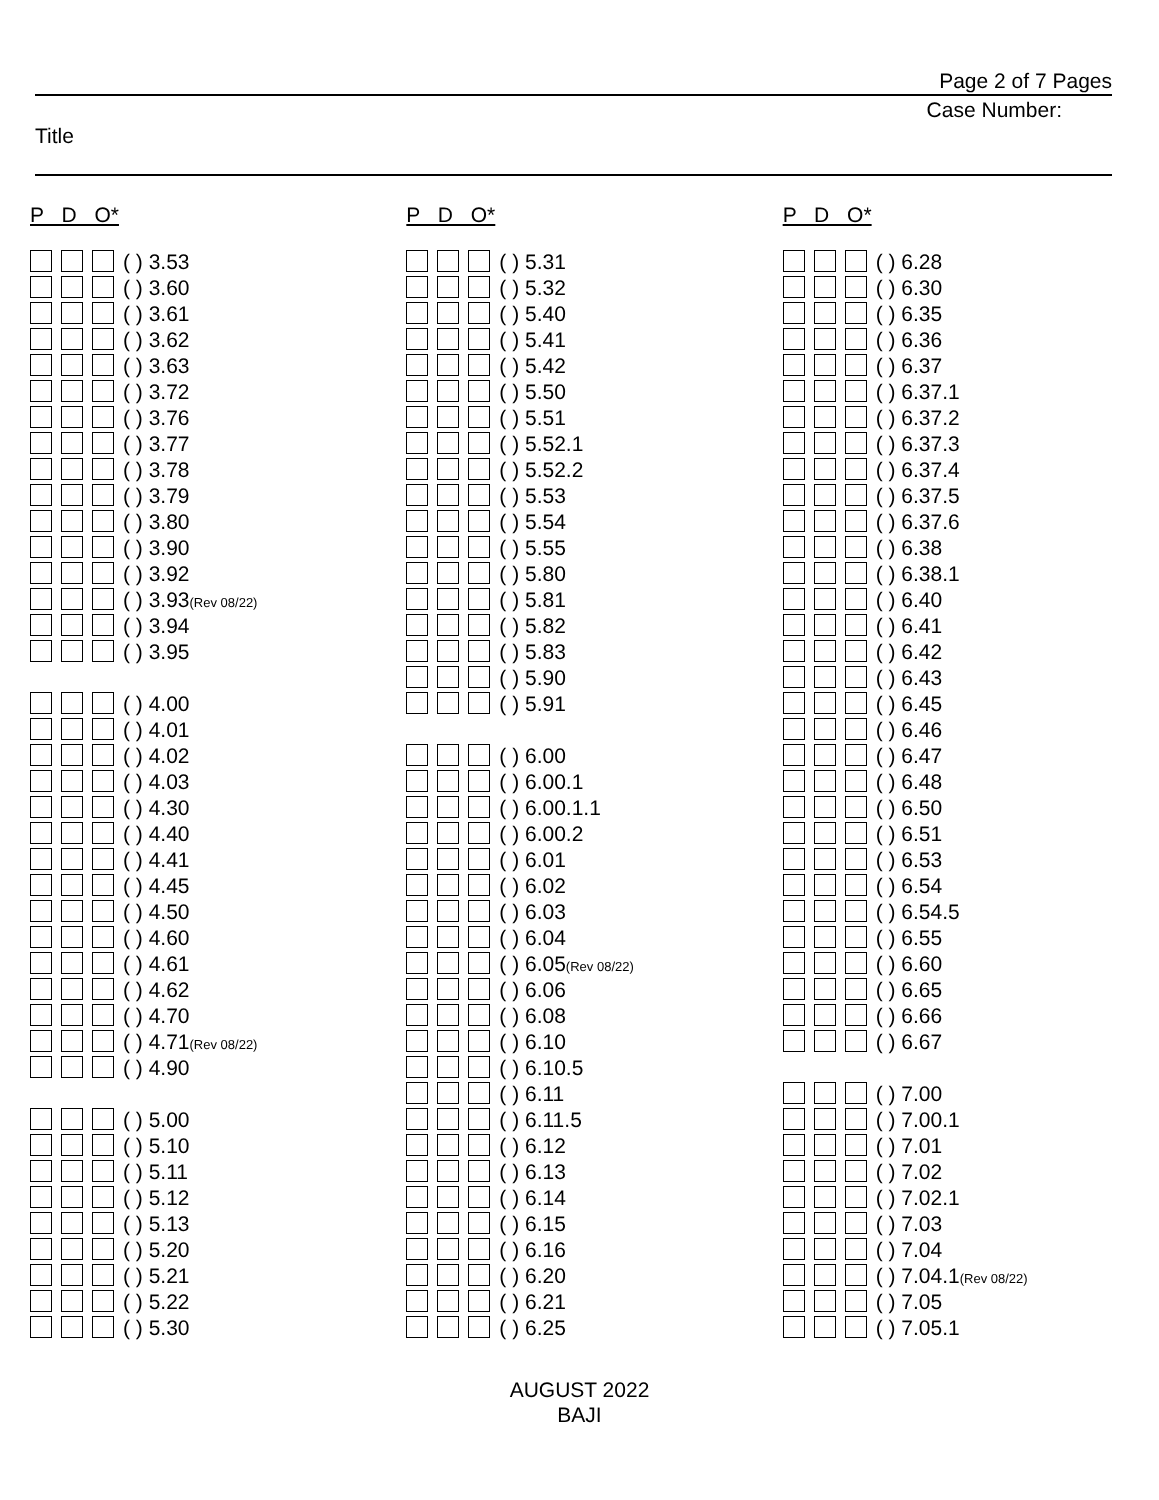Page 2 of 7 Pages
Case Number:
Title
P D O*
( ) 3.53
( ) 3.60
( ) 3.61
( ) 3.62
( ) 3.63
( ) 3.72
( ) 3.76
( ) 3.77
( ) 3.78
( ) 3.79
( ) 3.80
( ) 3.90
( ) 3.92
( ) 3.93(Rev 08/22)
( ) 3.94
( ) 3.95
( ) 4.00
( ) 4.01
( ) 4.02
( ) 4.03
( ) 4.30
( ) 4.40
( ) 4.41
( ) 4.45
( ) 4.50
( ) 4.60
( ) 4.61
( ) 4.62
( ) 4.70
( ) 4.71(Rev 08/22)
( ) 4.90
( ) 5.00
( ) 5.10
( ) 5.11
( ) 5.12
( ) 5.13
( ) 5.20
( ) 5.21
( ) 5.22
( ) 5.30
P D O*
( ) 5.31
( ) 5.32
( ) 5.40
( ) 5.41
( ) 5.42
( ) 5.50
( ) 5.51
( ) 5.52.1
( ) 5.52.2
( ) 5.53
( ) 5.54
( ) 5.55
( ) 5.80
( ) 5.81
( ) 5.82
( ) 5.83
( ) 5.90
( ) 5.91
( ) 6.00
( ) 6.00.1
( ) 6.00.1.1
( ) 6.00.2
( ) 6.01
( ) 6.02
( ) 6.03
( ) 6.04
( ) 6.05(Rev 08/22)
( ) 6.06
( ) 6.08
( ) 6.10
( ) 6.10.5
( ) 6.11
( ) 6.11.5
( ) 6.12
( ) 6.13
( ) 6.14
( ) 6.15
( ) 6.16
( ) 6.20
( ) 6.21
( ) 6.25
P D O*
( ) 6.28
( ) 6.30
( ) 6.35
( ) 6.36
( ) 6.37
( ) 6.37.1
( ) 6.37.2
( ) 6.37.3
( ) 6.37.4
( ) 6.37.5
( ) 6.37.6
( ) 6.38
( ) 6.38.1
( ) 6.40
( ) 6.41
( ) 6.42
( ) 6.43
( ) 6.45
( ) 6.46
( ) 6.47
( ) 6.48
( ) 6.50
( ) 6.51
( ) 6.53
( ) 6.54
( ) 6.54.5
( ) 6.55
( ) 6.60
( ) 6.65
( ) 6.66
( ) 6.67
( ) 7.00
( ) 7.00.1
( ) 7.01
( ) 7.02
( ) 7.02.1
( ) 7.03
( ) 7.04
( ) 7.04.1(Rev 08/22)
( ) 7.05
( ) 7.05.1
AUGUST 2022
BAJI